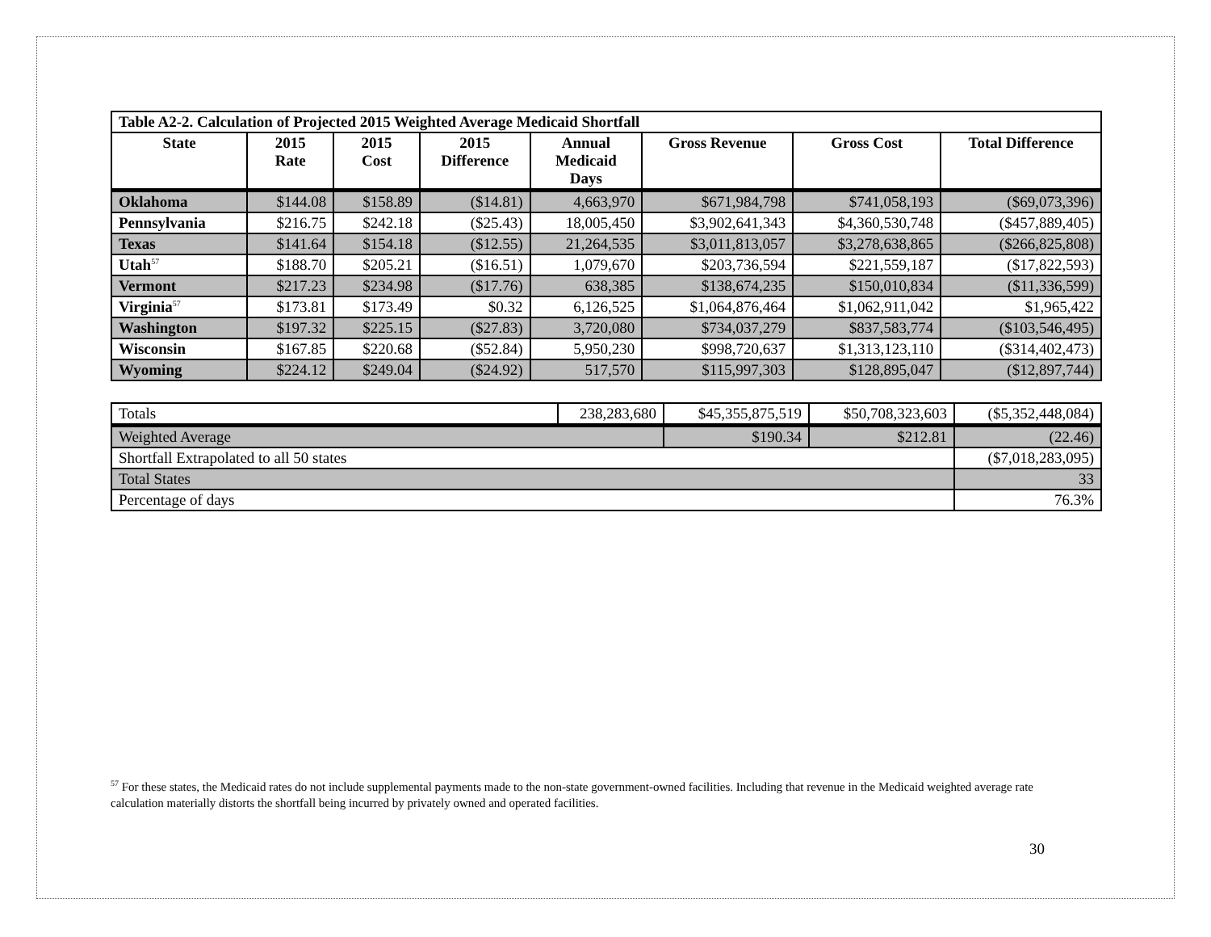| Table A2-2. Calculation of Projected 2015 Weighted Average Medicaid Shortfall | | | | | | | |
| --- | --- | --- | --- | --- | --- | --- | --- |
| State | 2015 Rate | 2015 Cost | 2015 Difference | Annual Medicaid Days | Gross Revenue | Gross Cost | Total Difference |
| Oklahoma | $144.08 | $158.89 | ($14.81) | 4,663,970 | $671,984,798 | $741,058,193 | ($69,073,396) |
| Pennsylvania | $216.75 | $242.18 | ($25.43) | 18,005,450 | $3,902,641,343 | $4,360,530,748 | ($457,889,405) |
| Texas | $141.64 | $154.18 | ($12.55) | 21,264,535 | $3,011,813,057 | $3,278,638,865 | ($266,825,808) |
| Utah<sup>57</sup> | $188.70 | $205.21 | ($16.51) | 1,079,670 | $203,736,594 | $221,559,187 | ($17,822,593) |
| Vermont | $217.23 | $234.98 | ($17.76) | 638,385 | $138,674,235 | $150,010,834 | ($11,336,599) |
| Virginia<sup>57</sup> | $173.81 | $173.49 | $0.32 | 6,126,525 | $1,064,876,464 | $1,062,911,042 | $1,965,422 |
| Washington | $197.32 | $225.15 | ($27.83) | 3,720,080 | $734,037,279 | $837,583,774 | ($103,546,495) |
| Wisconsin | $167.85 | $220.68 | ($52.84) | 5,950,230 | $998,720,637 | $1,313,123,110 | ($314,402,473) |
| Wyoming | $224.12 | $249.04 | ($24.92) | 517,570 | $115,997,303 | $128,895,047 | ($12,897,744) |
| Totals | 238,283,680 | $45,355,875,519 | $50,708,323,603 | ($5,352,448,084) |
| Weighted Average | | $190.34 | $212.81 | (22.46) |
| Shortfall Extrapolated to all 50 states | | | | ($7,018,283,095) |
| Total States | | | | 33 |
| Percentage of days | | | | 76.3% |
<sup>57</sup> For these states, the Medicaid rates do not include supplemental payments made to the non-state government-owned facilities. Including that revenue in the Medicaid weighted average rate calculation materially distorts the shortfall being incurred by privately owned and operated facilities.
30